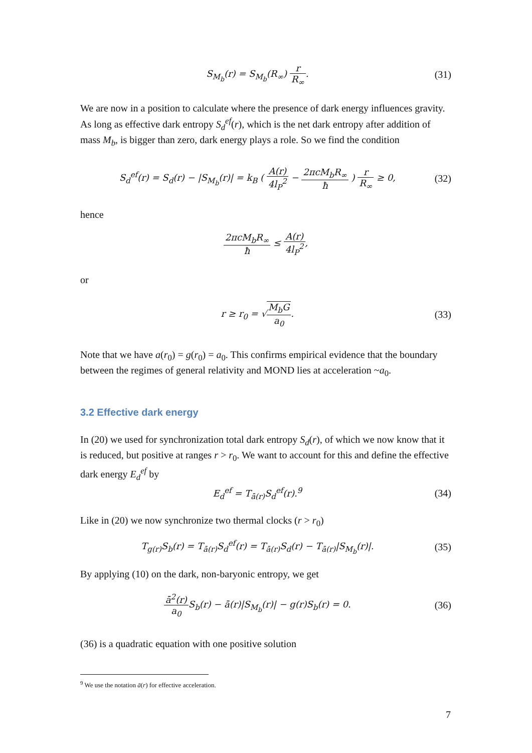S<sub>M<sub>b</sub></sub>(r) = S<sub>M<sub>b</sub></sub>(R<sub>∞</sub>) r R<sub>∞</sub>. (31)
We are now in a position to calculate where the presence of dark energy influences gravity. As long as effective dark entropy S<sub>d</sub><sup>ef</sup>(r), which is the net dark entropy after addition of mass M<sub>b</sub>, is bigger than zero, dark energy plays a role. So we find the condition
S<sub>d</sub><sup>ef</sup>(r) = S<sub>d</sub>(r) − |S<sub>M<sub>b</sub></sub>(r)| = k<sub>B</sub> ( A(r) 4l<sub>P</sub><sup>2</sup> − 2πcM<sub>b</sub>R<sub>∞</sub> ħ ) r R<sub>∞</sub> ≥ 0,
(32)
hence
2πcM<sub>b</sub>R<sub>∞</sub> ħ ≤ A(r) 4l<sub>P</sub><sup>2</sup>,
or
r ≥ r<sub>0</sub> = √M<sub>b</sub>G a<sub>0</sub>. (33)
Note that we have a(r<sub>0</sub>) = g(r<sub>0</sub>) = a<sub>0</sub>. This confirms empirical evidence that the boundary between the regimes of general relativity and MOND lies at acceleration ~a<sub>0</sub>.
3.2 Effective dark energy
In (20) we used for synchronization total dark entropy S<sub>d</sub>(r), of which we now know that it is reduced, but positive at ranges r > r<sub>0</sub>. We want to account for this and define the effective dark energy E<sub>d</sub><sup>ef</sup> by
E<sub>d</sub><sup>ef</sup> = T<sub>ā(r)</sub>S<sub>d</sub><sup>ef</sup>(r).<sup>9</sup> (34)
Like in (20) we now synchronize two thermal clocks (r > r<sub>0</sub>)
T<sub>g(r)</sub>S<sub>b</sub>(r) = T<sub>ā(r)</sub>S<sub>d</sub><sup>ef</sup>(r) = T<sub>ā(r)</sub>S<sub>d</sub>(r) − T<sub>ā(r)</sub>|S<sub>M<sub>b</sub></sub>(r)|.
(35)
By applying (10) on the dark, non-baryonic entropy, we get
ā<sup>2</sup>(r) a<sub>0</sub> S<sub>b</sub>(r) − ā(r)|S<sub>M<sub>b</sub></sub>(r)| − g(r)S<sub>b</sub>(r) = 0.
(36)
(36) is a quadratic equation with one positive solution
<sup>9</sup> We use the notation ā(r) for effective acceleration.
7